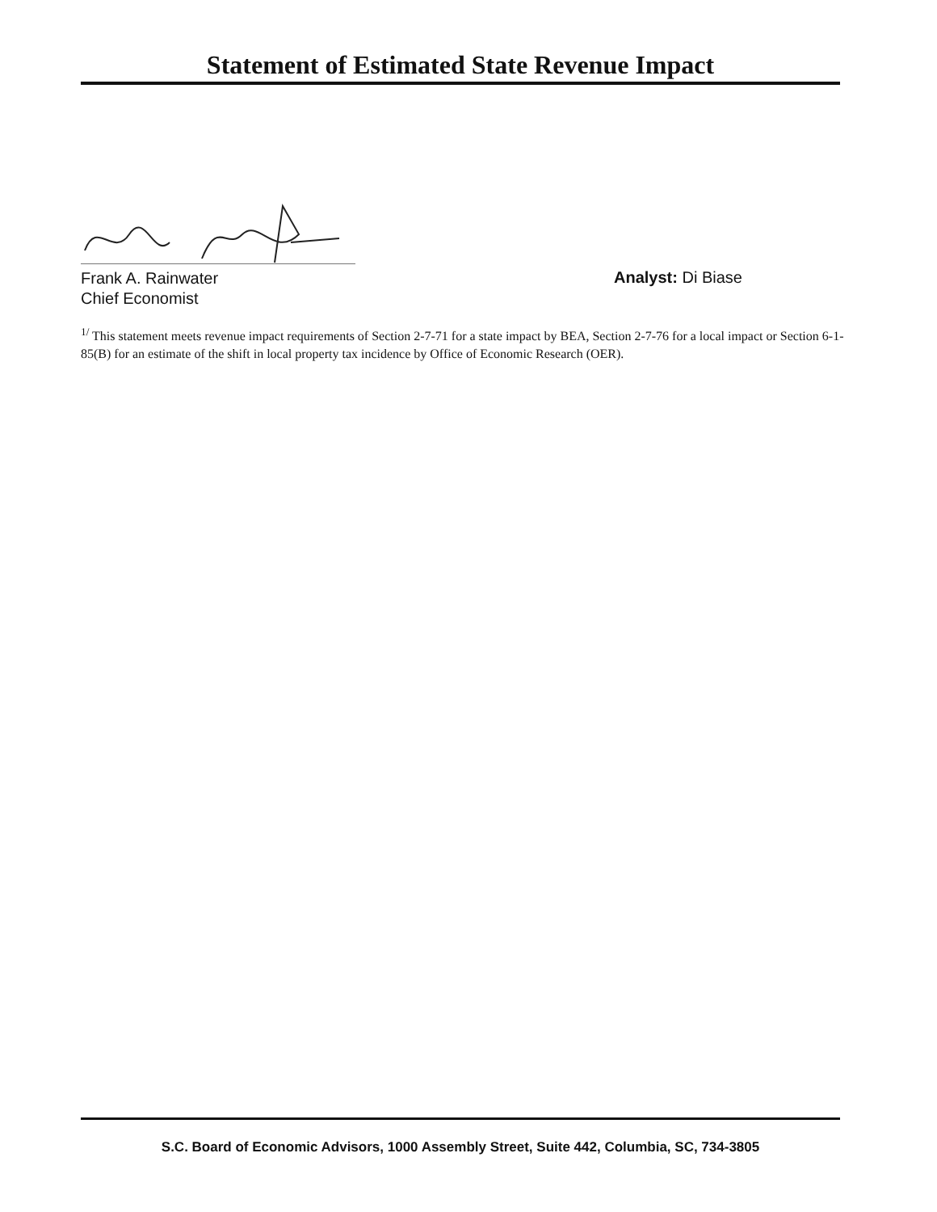Statement of Estimated State Revenue Impact
Frank A. Rainwater
Chief Economist
Analyst: Di Biase
<sup>1/</sup> This statement meets revenue impact requirements of Section 2-7-71 for a state impact by BEA, Section 2-7-76 for a local impact or Section 6-1-85(B) for an estimate of the shift in local property tax incidence by Office of Economic Research (OER).
S.C. Board of Economic Advisors, 1000 Assembly Street, Suite 442, Columbia, SC, 734-3805